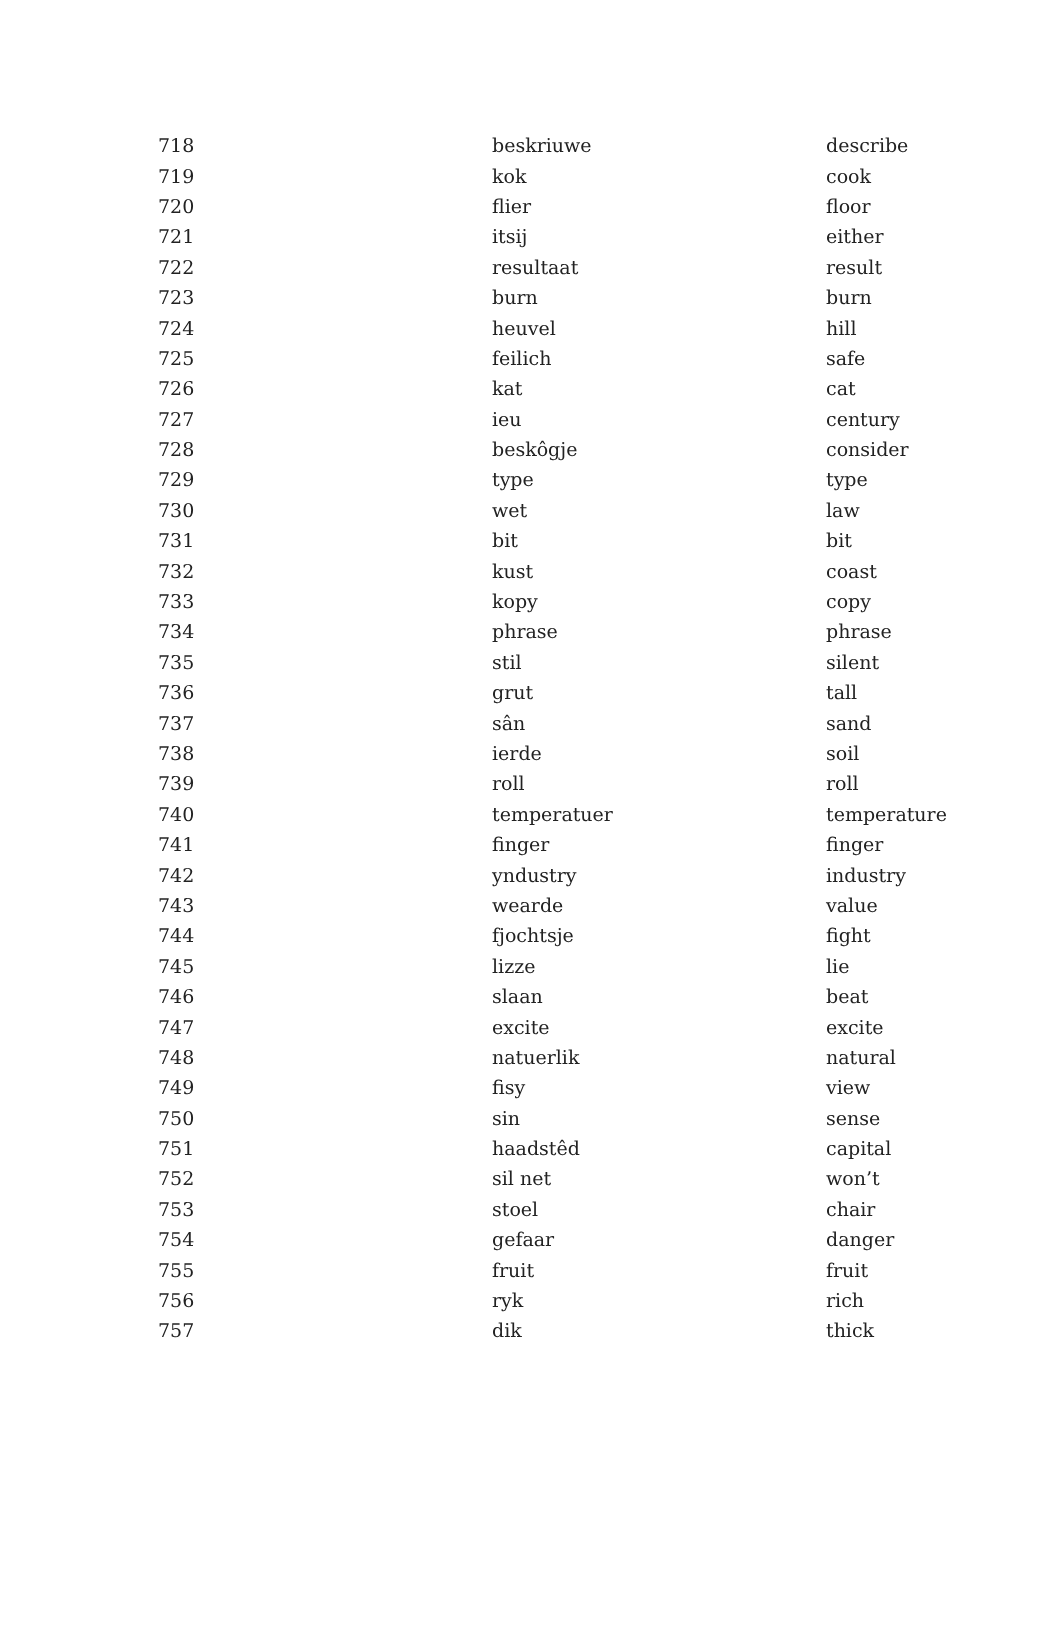| 718 | beskriuwe | describe |
| 719 | kok | cook |
| 720 | flier | floor |
| 721 | itsij | either |
| 722 | resultaat | result |
| 723 | burn | burn |
| 724 | heuvel | hill |
| 725 | feilich | safe |
| 726 | kat | cat |
| 727 | ieu | century |
| 728 | beskôgje | consider |
| 729 | type | type |
| 730 | wet | law |
| 731 | bit | bit |
| 732 | kust | coast |
| 733 | kopy | copy |
| 734 | phrase | phrase |
| 735 | stil | silent |
| 736 | grut | tall |
| 737 | sân | sand |
| 738 | ierde | soil |
| 739 | roll | roll |
| 740 | temperatuer | temperature |
| 741 | finger | finger |
| 742 | yndustry | industry |
| 743 | wearde | value |
| 744 | fjochtsje | fight |
| 745 | lizze | lie |
| 746 | slaan | beat |
| 747 | excite | excite |
| 748 | natuerlik | natural |
| 749 | fisy | view |
| 750 | sin | sense |
| 751 | haadstêd | capital |
| 752 | sil net | won’t |
| 753 | stoel | chair |
| 754 | gefaar | danger |
| 755 | fruit | fruit |
| 756 | ryk | rich |
| 757 | dik | thick |